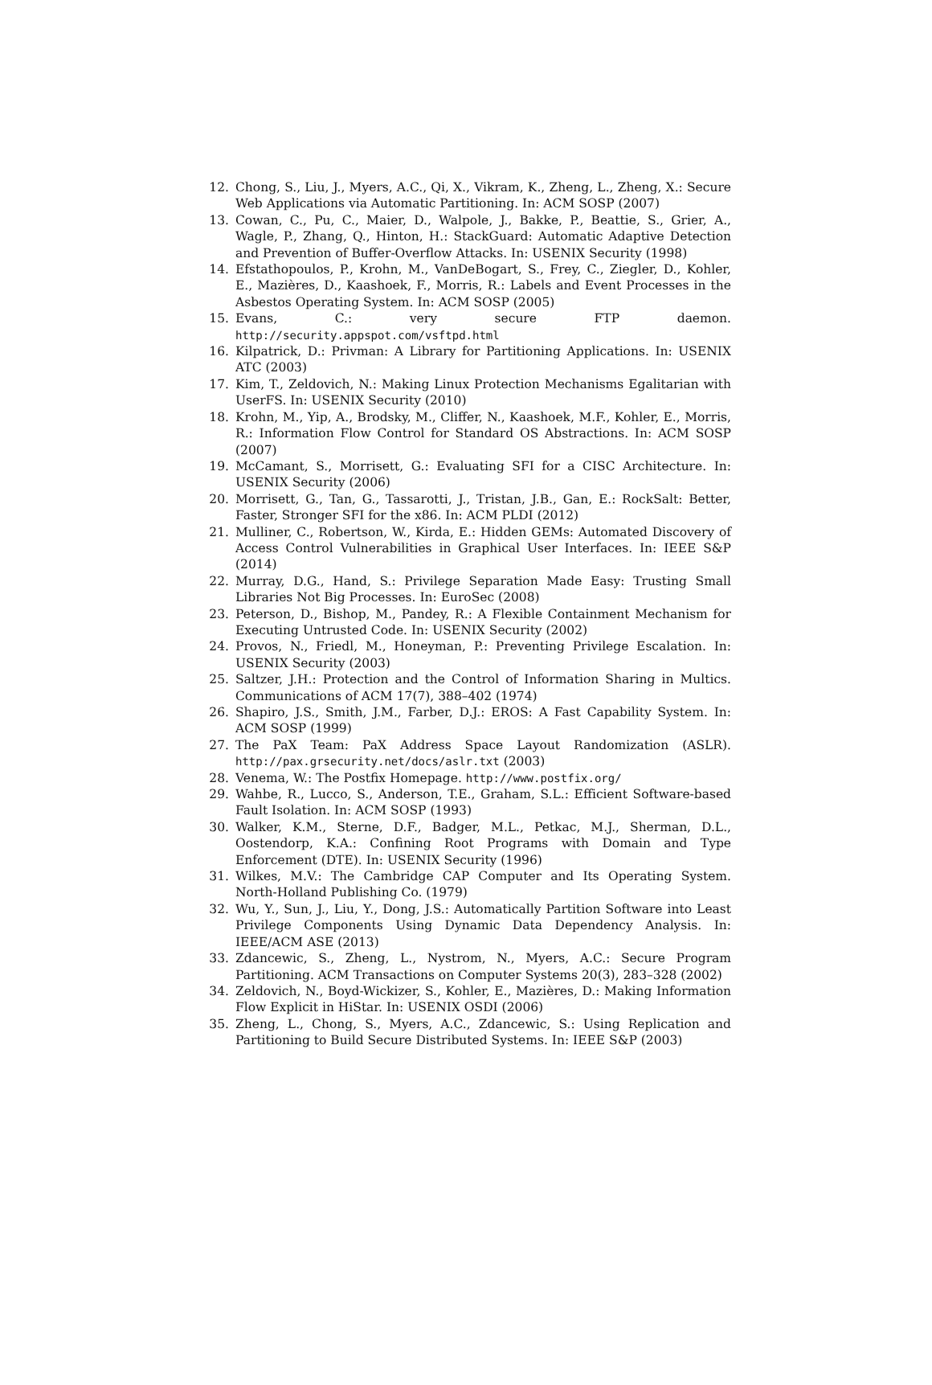12. Chong, S., Liu, J., Myers, A.C., Qi, X., Vikram, K., Zheng, L., Zheng, X.: Secure Web Applications via Automatic Partitioning. In: ACM SOSP (2007)
13. Cowan, C., Pu, C., Maier, D., Walpole, J., Bakke, P., Beattie, S., Grier, A., Wagle, P., Zhang, Q., Hinton, H.: StackGuard: Automatic Adaptive Detection and Prevention of Buffer-Overflow Attacks. In: USENIX Security (1998)
14. Efstathopoulos, P., Krohn, M., VanDeBogart, S., Frey, C., Ziegler, D., Kohler, E., Mazières, D., Kaashoek, F., Morris, R.: Labels and Event Processes in the Asbestos Operating System. In: ACM SOSP (2005)
15. Evans, C.: very secure FTP daemon. http://security.appspot.com/vsftpd.html
16. Kilpatrick, D.: Privman: A Library for Partitioning Applications. In: USENIX ATC (2003)
17. Kim, T., Zeldovich, N.: Making Linux Protection Mechanisms Egalitarian with UserFS. In: USENIX Security (2010)
18. Krohn, M., Yip, A., Brodsky, M., Cliffer, N., Kaashoek, M.F., Kohler, E., Morris, R.: Information Flow Control for Standard OS Abstractions. In: ACM SOSP (2007)
19. McCamant, S., Morrisett, G.: Evaluating SFI for a CISC Architecture. In: USENIX Security (2006)
20. Morrisett, G., Tan, G., Tassarotti, J., Tristan, J.B., Gan, E.: RockSalt: Better, Faster, Stronger SFI for the x86. In: ACM PLDI (2012)
21. Mulliner, C., Robertson, W., Kirda, E.: Hidden GEMs: Automated Discovery of Access Control Vulnerabilities in Graphical User Interfaces. In: IEEE S&P (2014)
22. Murray, D.G., Hand, S.: Privilege Separation Made Easy: Trusting Small Libraries Not Big Processes. In: EuroSec (2008)
23. Peterson, D., Bishop, M., Pandey, R.: A Flexible Containment Mechanism for Executing Untrusted Code. In: USENIX Security (2002)
24. Provos, N., Friedl, M., Honeyman, P.: Preventing Privilege Escalation. In: USENIX Security (2003)
25. Saltzer, J.H.: Protection and the Control of Information Sharing in Multics. Communications of ACM 17(7), 388–402 (1974)
26. Shapiro, J.S., Smith, J.M., Farber, D.J.: EROS: A Fast Capability System. In: ACM SOSP (1999)
27. The PaX Team: PaX Address Space Layout Randomization (ASLR). http://pax.grsecurity.net/docs/aslr.txt (2003)
28. Venema, W.: The Postfix Homepage. http://www.postfix.org/
29. Wahbe, R., Lucco, S., Anderson, T.E., Graham, S.L.: Efficient Software-based Fault Isolation. In: ACM SOSP (1993)
30. Walker, K.M., Sterne, D.F., Badger, M.L., Petkac, M.J., Sherman, D.L., Oostendorp, K.A.: Confining Root Programs with Domain and Type Enforcement (DTE). In: USENIX Security (1996)
31. Wilkes, M.V.: The Cambridge CAP Computer and Its Operating System. North-Holland Publishing Co. (1979)
32. Wu, Y., Sun, J., Liu, Y., Dong, J.S.: Automatically Partition Software into Least Privilege Components Using Dynamic Data Dependency Analysis. In: IEEE/ACM ASE (2013)
33. Zdancewic, S., Zheng, L., Nystrom, N., Myers, A.C.: Secure Program Partitioning. ACM Transactions on Computer Systems 20(3), 283–328 (2002)
34. Zeldovich, N., Boyd-Wickizer, S., Kohler, E., Mazières, D.: Making Information Flow Explicit in HiStar. In: USENIX OSDI (2006)
35. Zheng, L., Chong, S., Myers, A.C., Zdancewic, S.: Using Replication and Partitioning to Build Secure Distributed Systems. In: IEEE S&P (2003)